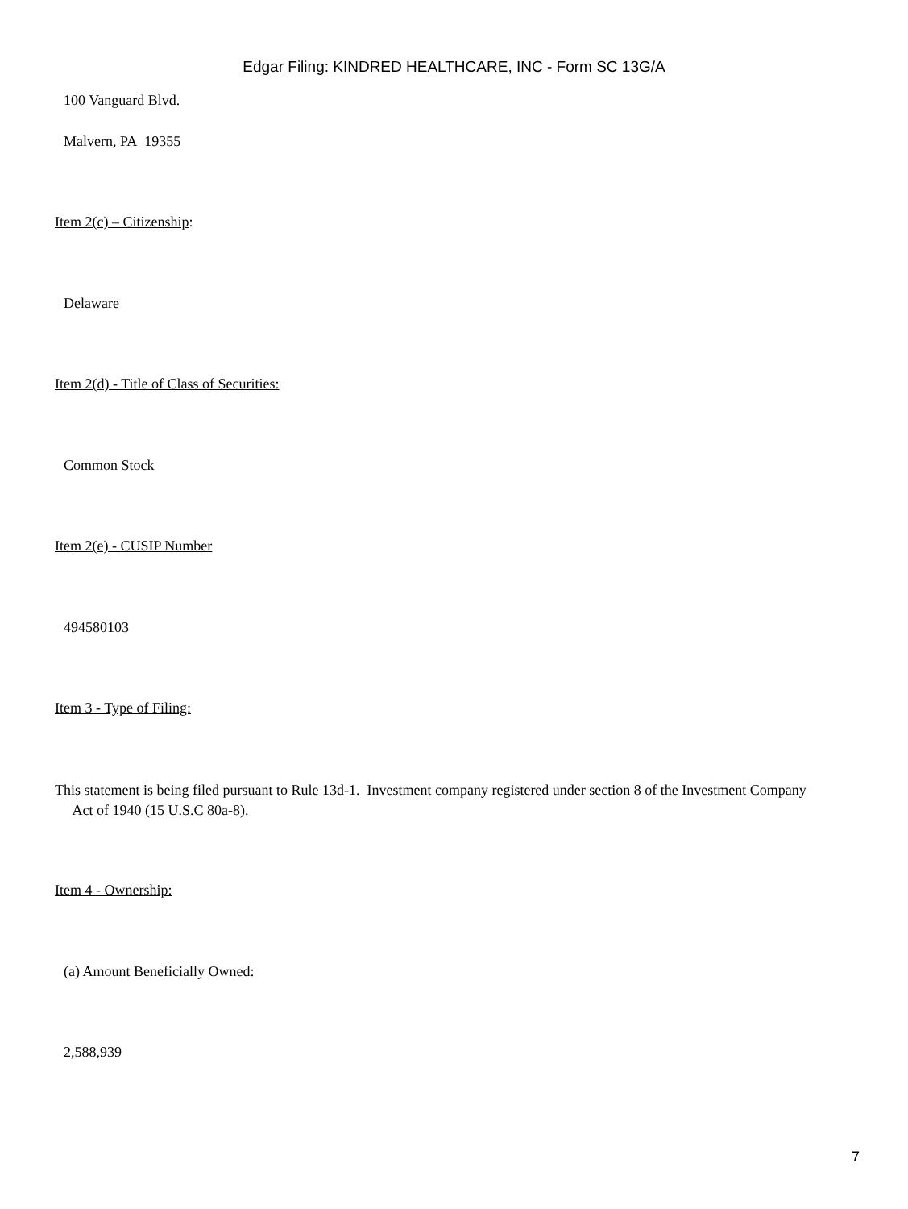Edgar Filing: KINDRED HEALTHCARE, INC - Form SC 13G/A
100 Vanguard Blvd.
Malvern, PA 19355
Item 2(c) – Citizenship:
Delaware
Item 2(d) - Title of Class of Securities:
Common Stock
Item 2(e) - CUSIP Number
494580103
Item 3 - Type of Filing:
This statement is being filed pursuant to Rule 13d-1. Investment company registered under section 8 of the Investment Company Act of 1940 (15 U.S.C 80a-8).
Item 4 - Ownership:
(a) Amount Beneficially Owned:
2,588,939
7